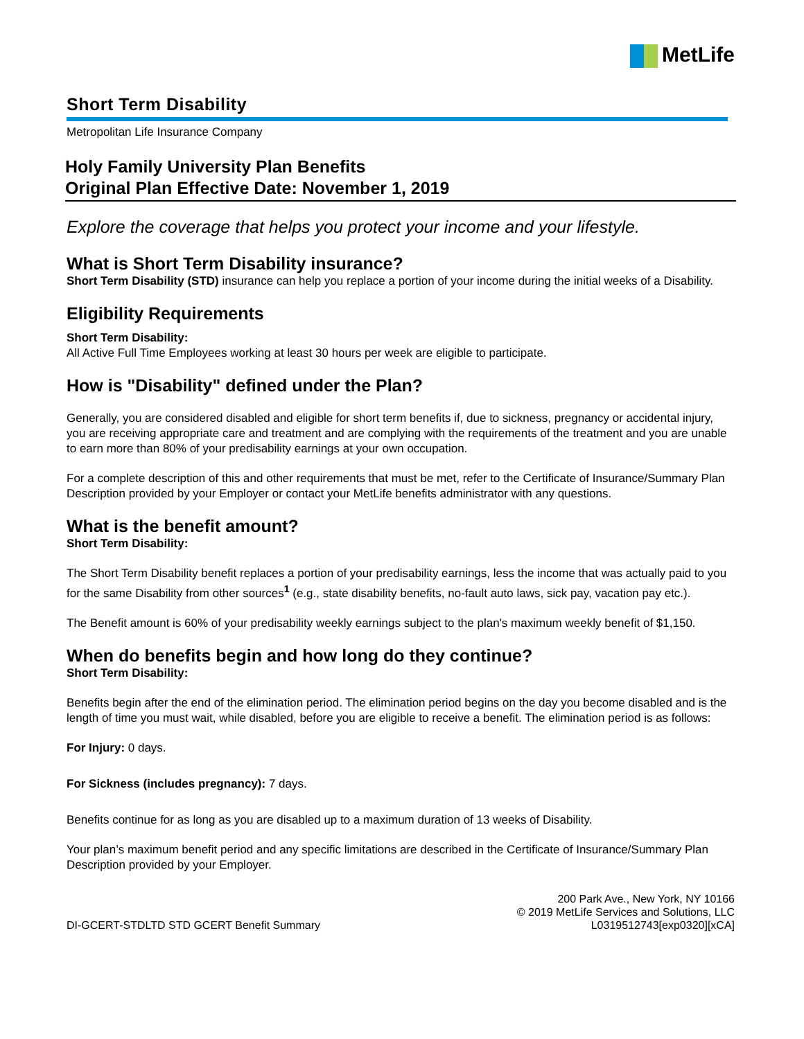MetLife
Short Term Disability
Metropolitan Life Insurance Company
Holy Family University Plan Benefits
Original Plan Effective Date: November 1, 2019
Explore the coverage that helps you protect your income and your lifestyle.
What is Short Term Disability insurance?
Short Term Disability (STD) insurance can help you replace a portion of your income during the initial weeks of a Disability.
Eligibility Requirements
Short Term Disability:
All Active Full Time Employees working at least 30 hours per week are eligible to participate.
How is "Disability" defined under the Plan?
Generally, you are considered disabled and eligible for short term benefits if, due to sickness, pregnancy or accidental injury, you are receiving appropriate care and treatment and are complying with the requirements of the treatment and you are unable to earn more than 80% of your predisability earnings at your own occupation.
For a complete description of this and other requirements that must be met, refer to the Certificate of Insurance/Summary Plan Description provided by your Employer or contact your MetLife benefits administrator with any questions.
What is the benefit amount?
Short Term Disability:
The Short Term Disability benefit replaces a portion of your predisability earnings, less the income that was actually paid to you for the same Disability from other sources<sup>1</sup> (e.g., state disability benefits, no-fault auto laws, sick pay, vacation pay etc.).
The Benefit amount is 60% of your predisability weekly earnings subject to the plan's maximum weekly benefit of $1,150.
When do benefits begin and how long do they continue?
Short Term Disability:
Benefits begin after the end of the elimination period. The elimination period begins on the day you become disabled and is the length of time you must wait, while disabled, before you are eligible to receive a benefit. The elimination period is as follows:
For Injury: 0 days.
For Sickness (includes pregnancy): 7 days.
Benefits continue for as long as you are disabled up to a maximum duration of 13 weeks of Disability.
Your plan’s maximum benefit period and any specific limitations are described in the Certificate of Insurance/Summary Plan Description provided by your Employer.
DI-GCERT-STDLTD STD GCERT Benefit Summary
200 Park Ave., New York, NY 10166
© 2019 MetLife Services and Solutions, LLC
L0319512743[exp0320][xCA]